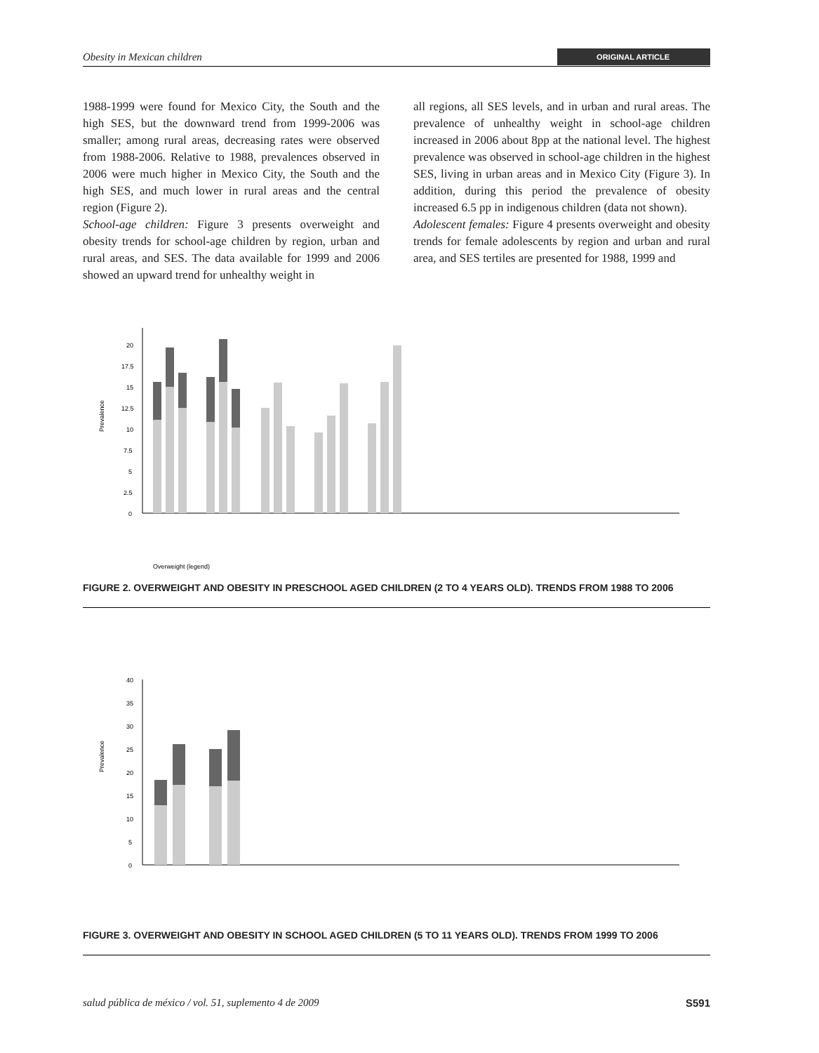Obesity in Mexican children ORIGINAL ARTICLE
1988-1999 were found for Mexico City, the South and the high SES, but the downward trend from 1999-2006 was smaller; among rural areas, decreasing rates were observed from 1988-2006. Relative to 1988, prevalences observed in 2006 were much higher in Mexico City, the South and the high SES, and much lower in rural areas and the central region (Figure 2).
School-age children: Figure 3 presents overweight and obesity trends for school-age children by region, urban and rural areas, and SES. The data available for 1999 and 2006 showed an upward trend for unhealthy weight in
all regions, all SES levels, and in urban and rural areas. The prevalence of unhealthy weight in school-age children increased in 2006 about 8pp at the national level. The highest prevalence was observed in school-age children in the highest SES, living in urban areas and in Mexico City (Figure 3). In addition, during this period the prevalence of obesity increased 6.5 pp in indigenous children (data not shown).
Adolescent females: Figure 4 presents overweight and obesity trends for female adolescents by region and urban and rural area, and SES tertiles are presented for 1988, 1999 and
Prevalence
0
2.5
5
7.5
10
12.5
15
17.5
20
Overweight (legend)
88 99 '06 National North Center Mexico City South Urban Rural Low Medium High Region Area Socioeconomic level
FIGURE 2. OVERWEIGHT AND OBESITY IN PRESCHOOL AGED CHILDREN (2 TO 4 YEARS OLD). TRENDS FROM 1988 TO 2006
Prevalence
0
5
10
15
20
25
30
35
40
FIGURE 3. OVERWEIGHT AND OBESITY IN SCHOOL AGED CHILDREN (5 TO 11 YEARS OLD). TRENDS FROM 1999 TO 2006
salud pública de méxico / vol. 51, suplemento 4 de 2009 S591